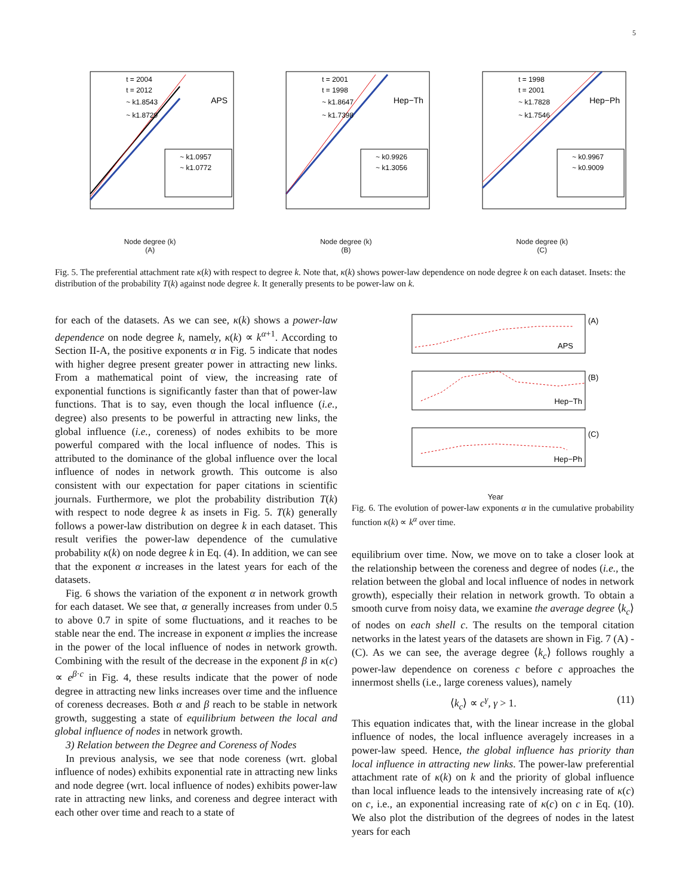5
APS
t = 2004
t = 2012
~ k1.8543
~ k1.8729
~ k1.0957
~ k1.0772
Node degree (k)
(A)
Hep−Th
t = 2001
t = 1998
~ k1.8647
~ k1.7398
~ k0.9926
~ k1.3056
Node degree (k)
(B)
Hep−Ph
t = 1998
t = 2001
~ k1.7828
~ k1.7546
~ k0.9967
~ k0.9009
Node degree (k)
(C)
Fig. 5. The preferential attachment rate κ(k) with respect to degree k. Note that, κ(k) shows power-law dependence on node degree k on each dataset. Insets: the distribution of the probability T(k) against node degree k. It generally presents to be power-law on k.
for each of the datasets. As we can see, κ(k) shows a power-law dependence on node degree k, namely, κ(k) ∝ k<sup>α+1</sup>. According to Section II-A, the positive exponents α in Fig. 5 indicate that nodes with higher degree present greater power in attracting new links. From a mathematical point of view, the increasing rate of exponential functions is significantly faster than that of power-law functions. That is to say, even though the local influence (i.e., degree) also presents to be powerful in attracting new links, the global influence (i.e., coreness) of nodes exhibits to be more powerful compared with the local influence of nodes. This is attributed to the dominance of the global influence over the local influence of nodes in network growth. This outcome is also consistent with our expectation for paper citations in scientific journals. Furthermore, we plot the probability distribution T(k) with respect to node degree k as insets in Fig. 5. T(k) generally follows a power-law distribution on degree k in each dataset. This result verifies the power-law dependence of the cumulative probability κ(k) on node degree k in Eq. (4). In addition, we can see that the exponent α increases in the latest years for each of the datasets.
Fig. 6 shows the variation of the exponent α in network growth for each dataset. We see that, α generally increases from under 0.5 to above 0.7 in spite of some fluctuations, and it reaches to be stable near the end. The increase in exponent α implies the increase in the power of the local influence of nodes in network growth. Combining with the result of the decrease in the exponent β in κ(c) ∝ e<sup>β·c</sup> in Fig. 4, these results indicate that the power of node degree in attracting new links increases over time and the influence of coreness decreases. Both α and β reach to be stable in network growth, suggesting a state of equilibrium between the local and global influence of nodes in network growth.
3) Relation between the Degree and Coreness of Nodes
In previous analysis, we see that node coreness (wrt. global influence of nodes) exhibits exponential rate in attracting new links and node degree (wrt. local influence of nodes) exhibits power-law rate in attracting new links, and coreness and degree interact with each other over time and reach to a state of
APS
(A)
Hep−Th
(B)
Hep−Ph
(C)
Year
Fig. 6. The evolution of power-law exponents α in the cumulative probability function κ(k) ∝ k<sup>α</sup> over time.
equilibrium over time. Now, we move on to take a closer look at the relationship between the coreness and degree of nodes (i.e., the relation between the global and local influence of nodes in network growth), especially their relation in network growth. To obtain a smooth curve from noisy data, we examine the average degree ⟨k<sub>c</sub>⟩ of nodes on each shell c. The results on the temporal citation networks in the latest years of the datasets are shown in Fig. 7 (A) - (C). As we can see, the average degree ⟨k<sub>c</sub>⟩ follows roughly a power-law dependence on coreness c before c approaches the innermost shells (i.e., large coreness values), namely
⟨k<sub>c</sub>⟩ ∝ c<sup>γ</sup>, γ > 1. (11)
This equation indicates that, with the linear increase in the global influence of nodes, the local influence averagely increases in a power-law speed. Hence, the global influence has priority than local influence in attracting new links. The power-law preferential attachment rate of κ(k) on k and the priority of global influence than local influence leads to the intensively increasing rate of κ(c) on c, i.e., an exponential increasing rate of κ(c) on c in Eq. (10). We also plot the distribution of the degrees of nodes in the latest years for each